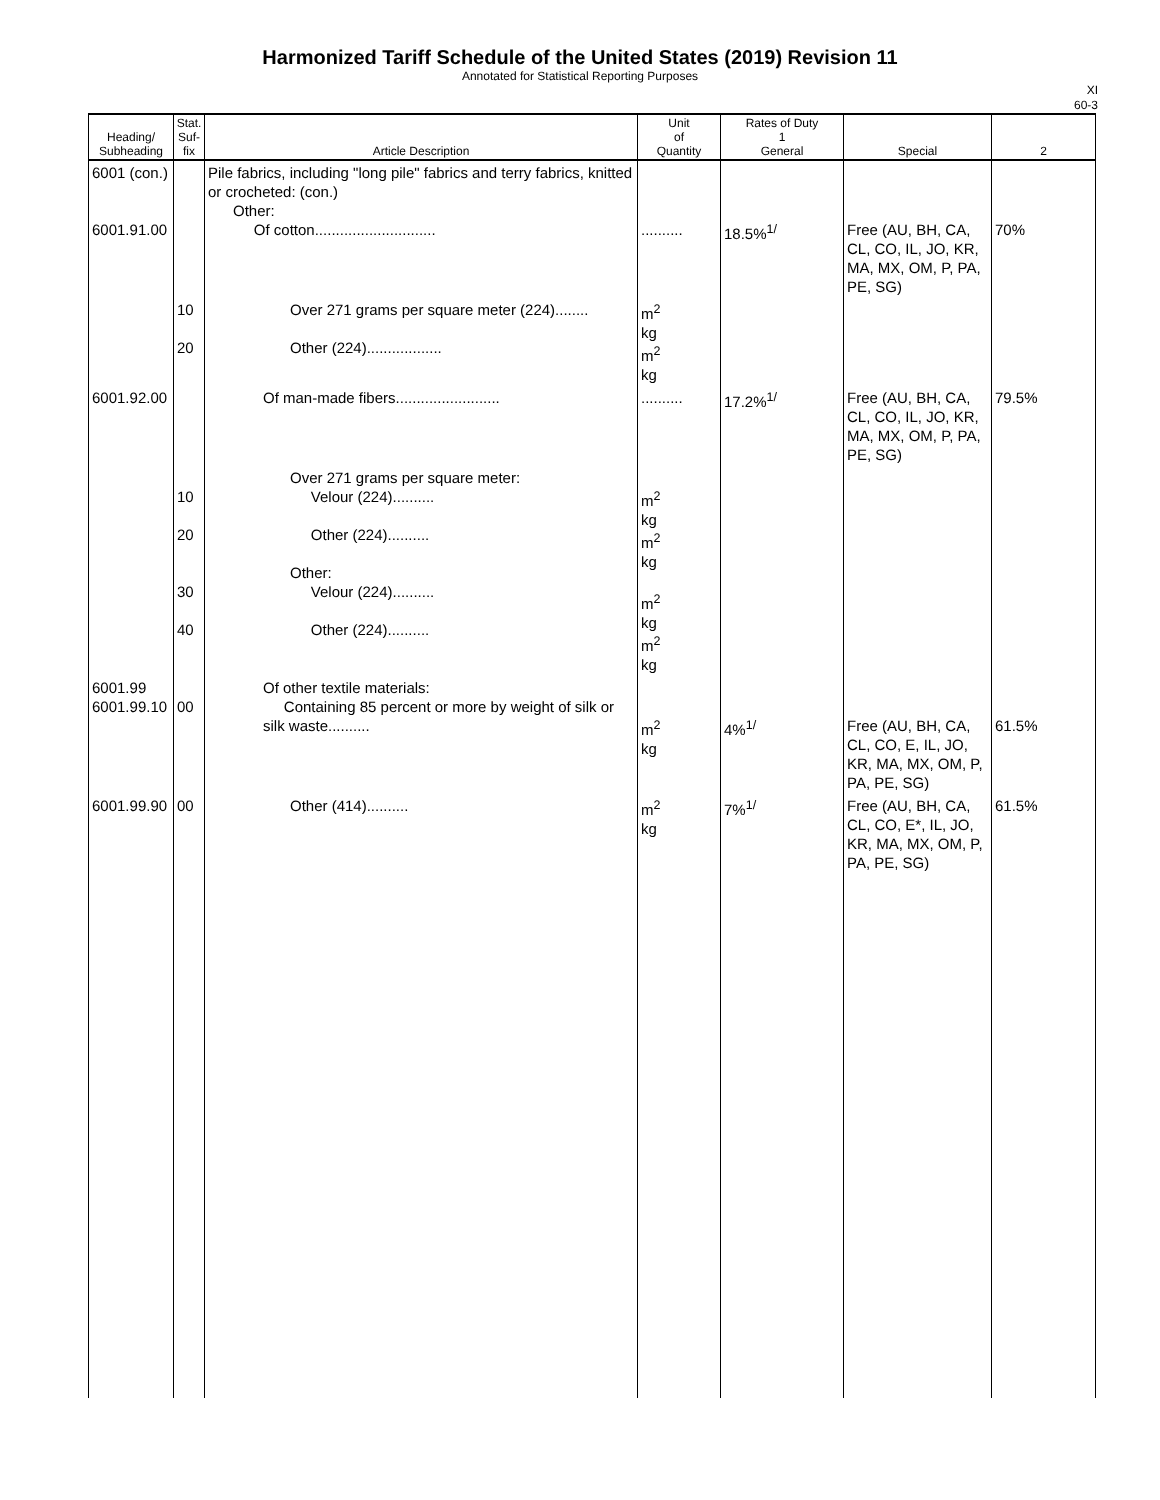Harmonized Tariff Schedule of the United States (2019) Revision 11
Annotated for Statistical Reporting Purposes
XI
60-3
| Heading/ Subheading | Stat. Suf- fix | Article Description | Unit of Quantity | Rates of Duty 1 General | Special | 2 |
| --- | --- | --- | --- | --- | --- | --- |
| 6001 (con.) 6001.91.00 | | Pile fabrics, including "long pile" fabrics and terry fabrics, knitted or crocheted: (con.) Other: Of cotton............................. | .......... | 18.5%<sup>1/</sup> | Free (AU, BH, CA, CL, CO, IL, JO, KR, MA, MX, OM, P, PA, PE, SG) | 70% |
| | 10 20 | Over 271 grams per square meter (224)........ Other (224).................. | m<sup>2</sup> kg m<sup>2</sup> kg | | | |
| 6001.92.00 | | Of man-made fibers......................... | .......... | 17.2%<sup>1/</sup> | Free (AU, BH, CA, CL, CO, IL, JO, KR, MA, MX, OM, P, PA, PE, SG) | 79.5% |
| | 10 20 30 40 | Over 271 grams per square meter: Velour (224).......... Other (224).......... Other: Velour (224).......... Other (224).......... | m<sup>2</sup> kg m<sup>2</sup> kg m<sup>2</sup> kg m<sup>2</sup> kg | | | |
| 6001.99 6001.99.10 | 00 | Of other textile materials: Containing 85 percent or more by weight of silk or silk waste.......... | m<sup>2</sup> kg | 4%<sup>1/</sup> | Free (AU, BH, CA, CL, CO, E, IL, JO, KR, MA, MX, OM, P, PA, PE, SG) | 61.5% |
| 6001.99.90 | 00 | Other (414).......... | m<sup>2</sup> kg | 7%<sup>1/</sup> | Free (AU, BH, CA, CL, CO, E*, IL, JO, KR, MA, MX, OM, P, PA, PE, SG) | 61.5% |